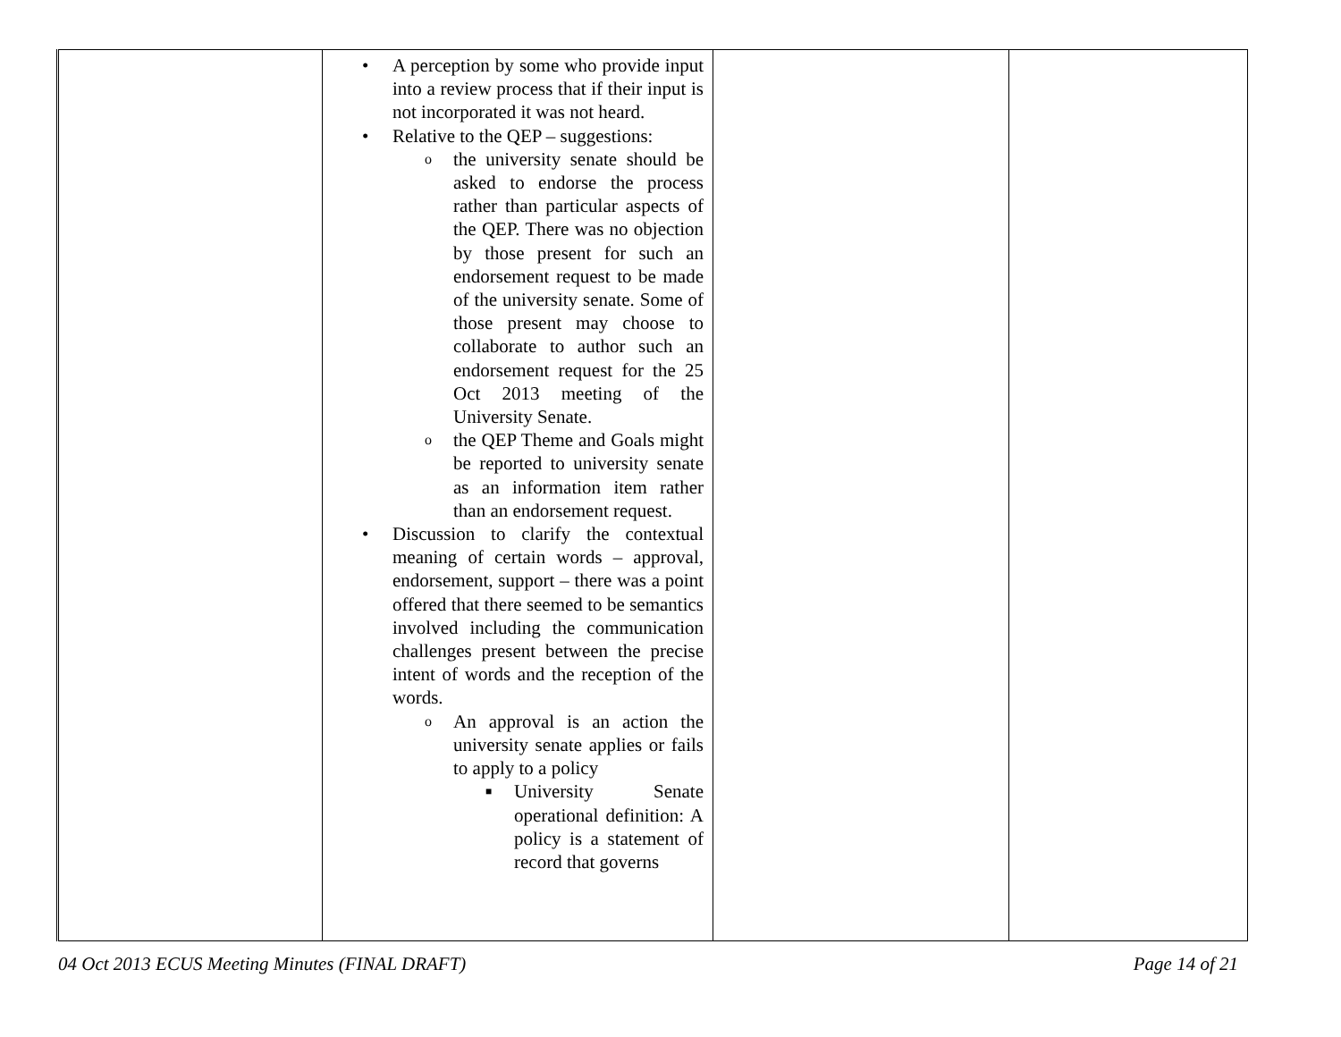| | • A perception by some who provide input into a review process that if their input is not incorporated it was not heard. • Relative to the QEP – suggestions: o the university senate should be asked to endorse the process rather than particular aspects of the QEP. There was no objection by those present for such an endorsement request to be made of the university senate. Some of those present may choose to collaborate to author such an endorsement request for the 25 Oct 2013 meeting of the University Senate. o the QEP Theme and Goals might be reported to university senate as an information item rather than an endorsement request. • Discussion to clarify the contextual meaning of certain words – approval, endorsement, support – there was a point offered that there seemed to be semantics involved including the communication challenges present between the precise intent of words and the reception of the words. o An approval is an action the university senate applies or fails to apply to a policy ■ University Senate operational definition: A policy is a statement of record that governs | | |
04 Oct 2013 ECUS Meeting Minutes (FINAL DRAFT) Page 14 of 21